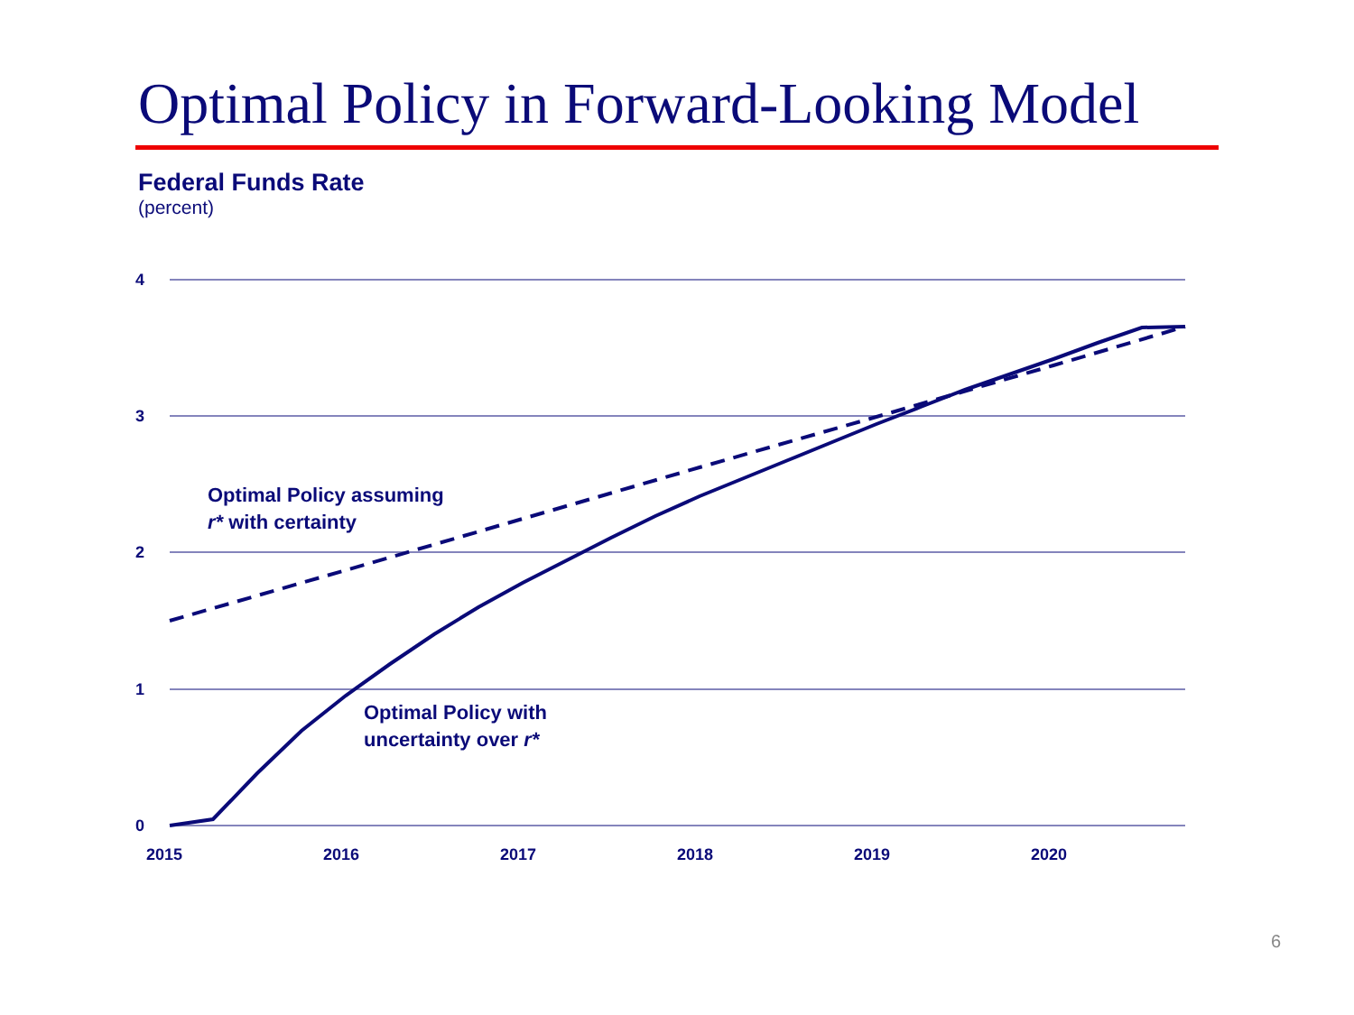Optimal Policy in Forward-Looking Model
Federal Funds Rate
(percent)
4
3
2
1
0
2015
2016
2017
2018
2019
2020
Optimal Policy assuming
r* with certainty
Optimal Policy with
uncertainty over r*
6